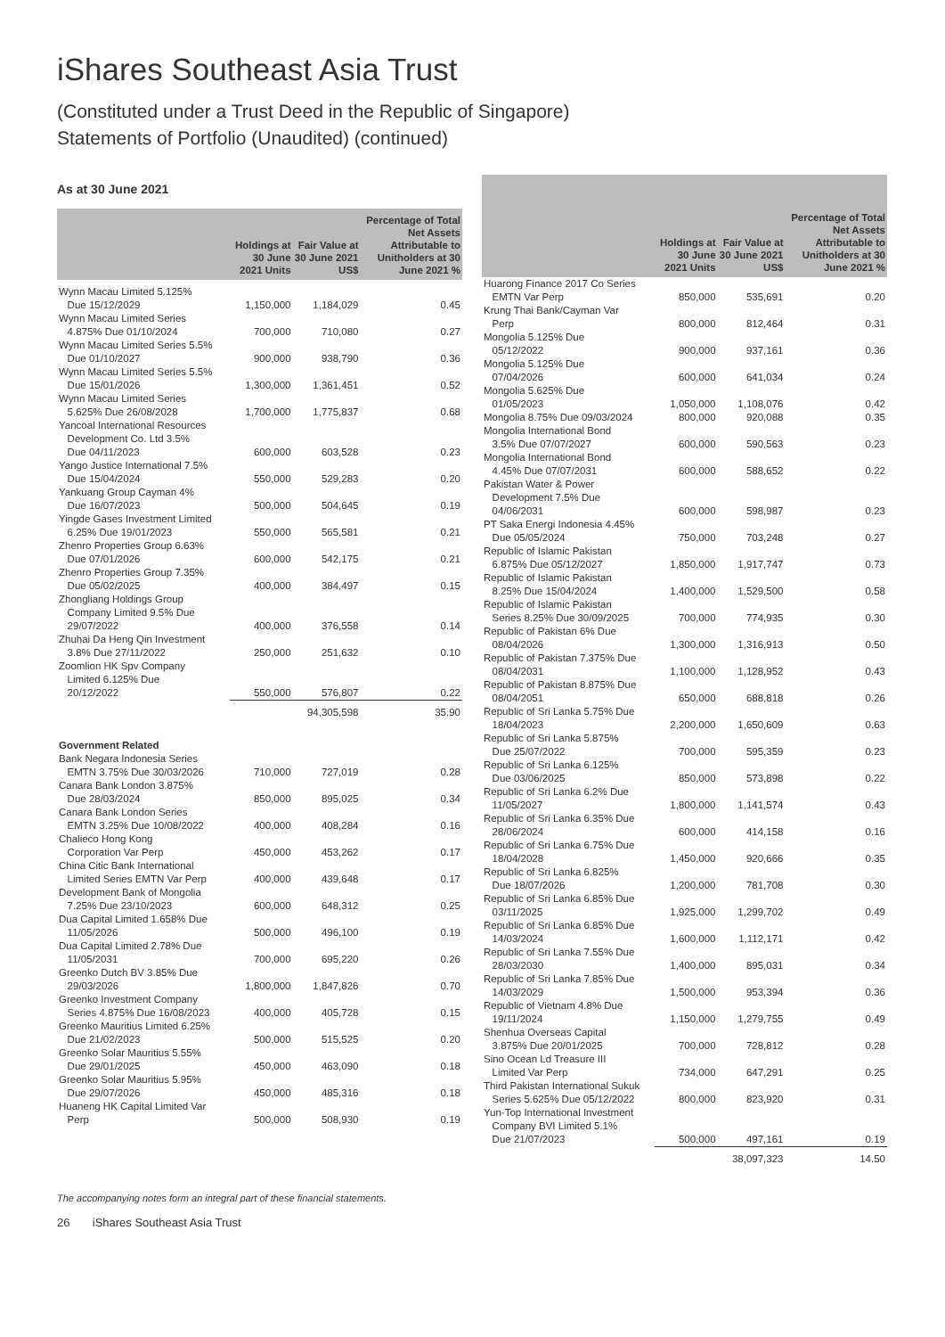iShares Southeast Asia Trust
(Constituted under a Trust Deed in the Republic of Singapore)
Statements of Portfolio (Unaudited) (continued)
As at 30 June 2021
| | Holdings at 30 June 2021 Units | Fair Value at 30 June 2021 US$ | Percentage of Total Net Assets Attributable to Unitholders at 30 June 2021 % |
| --- | --- | --- | --- |
| Wynn Macau Limited 5.125% Due 15/12/2029 | 1,150,000 | 1,184,029 | 0.45 |
| Wynn Macau Limited Series 4.875% Due 01/10/2024 | 700,000 | 710,080 | 0.27 |
| Wynn Macau Limited Series 5.5% Due 01/10/2027 | 900,000 | 938,790 | 0.36 |
| Wynn Macau Limited Series 5.5% Due 15/01/2026 | 1,300,000 | 1,361,451 | 0.52 |
| Wynn Macau Limited Series 5.625% Due 26/08/2028 | 1,700,000 | 1,775,837 | 0.68 |
| Yancoal International Resources Development Co. Ltd 3.5% Due 04/11/2023 | 600,000 | 603,528 | 0.23 |
| Yango Justice International 7.5% Due 15/04/2024 | 550,000 | 529,283 | 0.20 |
| Yankuang Group Cayman 4% Due 16/07/2023 | 500,000 | 504,645 | 0.19 |
| Yingde Gases Investment Limited 6.25% Due 19/01/2023 | 550,000 | 565,581 | 0.21 |
| Zhenro Properties Group 6.63% Due 07/01/2026 | 600,000 | 542,175 | 0.21 |
| Zhenro Properties Group 7.35% Due 05/02/2025 | 400,000 | 384,497 | 0.15 |
| Zhongliang Holdings Group Company Limited 9.5% Due 29/07/2022 | 400,000 | 376,558 | 0.14 |
| Zhuhai Da Heng Qin Investment 3.8% Due 27/11/2022 | 250,000 | 251,632 | 0.10 |
| Zoomlion HK Spv Company Limited 6.125% Due 20/12/2022 | 550,000 | 576,807 | 0.22 |
| | | 94,305,598 | 35.90 |
| Government Related | | | |
| Bank Negara Indonesia Series EMTN 3.75% Due 30/03/2026 | 710,000 | 727,019 | 0.28 |
| Canara Bank London 3.875% Due 28/03/2024 | 850,000 | 895,025 | 0.34 |
| Canara Bank London Series EMTN 3.25% Due 10/08/2022 | 400,000 | 408,284 | 0.16 |
| Chalieco Hong Kong Corporation Var Perp | 450,000 | 453,262 | 0.17 |
| China Citic Bank International Limited Series EMTN Var Perp | 400,000 | 439,648 | 0.17 |
| Development Bank of Mongolia 7.25% Due 23/10/2023 | 600,000 | 648,312 | 0.25 |
| Dua Capital Limited 1.658% Due 11/05/2026 | 500,000 | 496,100 | 0.19 |
| Dua Capital Limited 2.78% Due 11/05/2031 | 700,000 | 695,220 | 0.26 |
| Greenko Dutch BV 3.85% Due 29/03/2026 | 1,800,000 | 1,847,826 | 0.70 |
| Greenko Investment Company Series 4.875% Due 16/08/2023 | 400,000 | 405,728 | 0.15 |
| Greenko Mauritius Limited 6.25% Due 21/02/2023 | 500,000 | 515,525 | 0.20 |
| Greenko Solar Mauritius 5.55% Due 29/01/2025 | 450,000 | 463,090 | 0.18 |
| Greenko Solar Mauritius 5.95% Due 29/07/2026 | 450,000 | 485,316 | 0.18 |
| Huaneng HK Capital Limited Var Perp | 500,000 | 508,930 | 0.19 |
| | Holdings at 30 June 2021 Units | Fair Value at 30 June 2021 US$ | Percentage of Total Net Assets Attributable to Unitholders at 30 June 2021 % |
| --- | --- | --- | --- |
| Huarong Finance 2017 Co Series EMTN Var Perp | 850,000 | 535,691 | 0.20 |
| Krung Thai Bank/Cayman Var Perp | 800,000 | 812,464 | 0.31 |
| Mongolia 5.125% Due 05/12/2022 | 900,000 | 937,161 | 0.36 |
| Mongolia 5.125% Due 07/04/2026 | 600,000 | 641,034 | 0.24 |
| Mongolia 5.625% Due 01/05/2023 | 1,050,000 | 1,108,076 | 0.42 |
| Mongolia 8.75% Due 09/03/2024 | 800,000 | 920,088 | 0.35 |
| Mongolia International Bond 3.5% Due 07/07/2027 | 600,000 | 590,563 | 0.23 |
| Mongolia International Bond 4.45% Due 07/07/2031 | 600,000 | 588,652 | 0.22 |
| Pakistan Water & Power Development 7.5% Due 04/06/2031 | 600,000 | 598,987 | 0.23 |
| PT Saka Energi Indonesia 4.45% Due 05/05/2024 | 750,000 | 703,248 | 0.27 |
| Republic of Islamic Pakistan 6.875% Due 05/12/2027 | 1,850,000 | 1,917,747 | 0.73 |
| Republic of Islamic Pakistan 8.25% Due 15/04/2024 | 1,400,000 | 1,529,500 | 0.58 |
| Republic of Islamic Pakistan Series 8.25% Due 30/09/2025 | 700,000 | 774,935 | 0.30 |
| Republic of Pakistan 6% Due 08/04/2026 | 1,300,000 | 1,316,913 | 0.50 |
| Republic of Pakistan 7.375% Due 08/04/2031 | 1,100,000 | 1,128,952 | 0.43 |
| Republic of Pakistan 8.875% Due 08/04/2051 | 650,000 | 688,818 | 0.26 |
| Republic of Sri Lanka 5.75% Due 18/04/2023 | 2,200,000 | 1,650,609 | 0.63 |
| Republic of Sri Lanka 5.875% Due 25/07/2022 | 700,000 | 595,359 | 0.23 |
| Republic of Sri Lanka 6.125% Due 03/06/2025 | 850,000 | 573,898 | 0.22 |
| Republic of Sri Lanka 6.2% Due 11/05/2027 | 1,800,000 | 1,141,574 | 0.43 |
| Republic of Sri Lanka 6.35% Due 28/06/2024 | 600,000 | 414,158 | 0.16 |
| Republic of Sri Lanka 6.75% Due 18/04/2028 | 1,450,000 | 920,666 | 0.35 |
| Republic of Sri Lanka 6.825% Due 18/07/2026 | 1,200,000 | 781,708 | 0.30 |
| Republic of Sri Lanka 6.85% Due 03/11/2025 | 1,925,000 | 1,299,702 | 0.49 |
| Republic of Sri Lanka 6.85% Due 14/03/2024 | 1,600,000 | 1,112,171 | 0.42 |
| Republic of Sri Lanka 7.55% Due 28/03/2030 | 1,400,000 | 895,031 | 0.34 |
| Republic of Sri Lanka 7.85% Due 14/03/2029 | 1,500,000 | 953,394 | 0.36 |
| Republic of Vietnam 4.8% Due 19/11/2024 | 1,150,000 | 1,279,755 | 0.49 |
| Shenhua Overseas Capital 3.875% Due 20/01/2025 | 700,000 | 728,812 | 0.28 |
| Sino Ocean Ld Treasure III Limited Var Perp | 734,000 | 647,291 | 0.25 |
| Third Pakistan International Sukuk Series 5.625% Due 05/12/2022 | 800,000 | 823,920 | 0.31 |
| Yun-Top International Investment Company BVI Limited 5.1% Due 21/07/2023 | 500,000 | 497,161 | 0.19 |
| | | 38,097,323 | 14.50 |
The accompanying notes form an integral part of these financial statements.
26 iShares Southeast Asia Trust